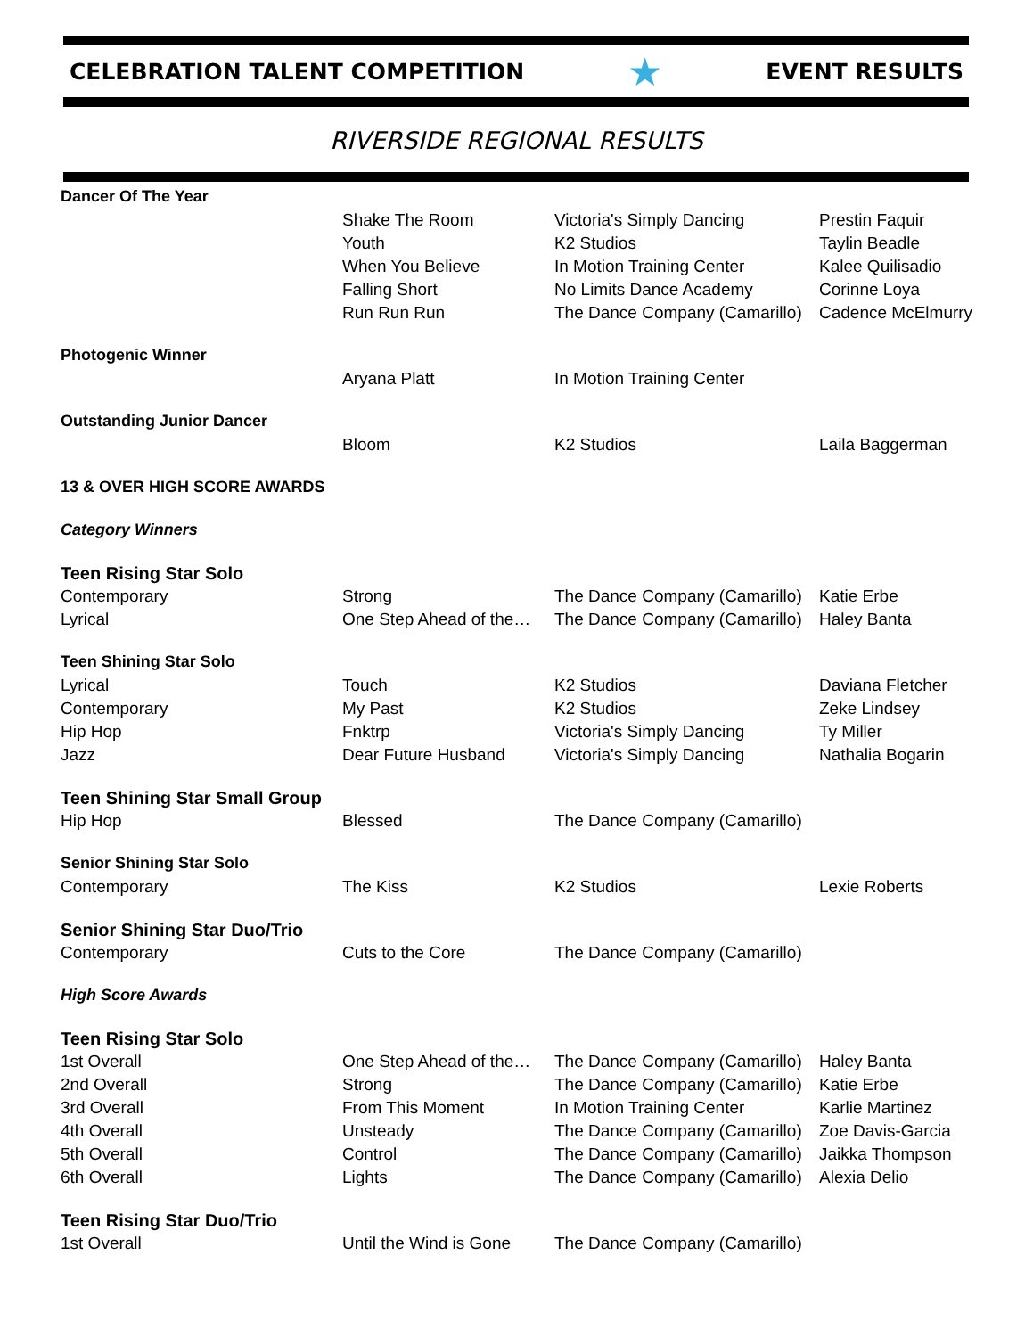CELEBRATION TALENT COMPETITION ★ EVENT RESULTS
RIVERSIDE REGIONAL RESULTS
| Dancer Of The Year | | | |
| | Shake The Room | Victoria's Simply Dancing | Prestin Faquir |
| | Youth | K2 Studios | Taylin Beadle |
| | When You Believe | In Motion Training Center | Kalee Quilisadio |
| | Falling Short | No Limits Dance Academy | Corinne Loya |
| | Run Run Run | The Dance Company (Camarillo) | Cadence McElmurry |
| Photogenic Winner | | | |
| | Aryana Platt | In Motion Training Center | |
| Outstanding Junior Dancer | | | |
| | Bloom | K2 Studios | Laila Baggerman |
| 13 & OVER HIGH SCORE AWARDS | | | |
| Category Winners | | | |
| Teen Rising Star Solo | | | |
| Contemporary | Strong | The Dance Company (Camarillo) | Katie Erbe |
| Lyrical | One Step Ahead of the… | The Dance Company (Camarillo) | Haley Banta |
| Teen Shining Star Solo | | | |
| Lyrical | Touch | K2 Studios | Daviana Fletcher |
| Contemporary | My Past | K2 Studios | Zeke Lindsey |
| Hip Hop | Fnktrp | Victoria's Simply Dancing | Ty Miller |
| Jazz | Dear Future Husband | Victoria's Simply Dancing | Nathalia Bogarin |
| Teen Shining Star Small Group | | | |
| Hip Hop | Blessed | The Dance Company (Camarillo) | |
| Senior Shining Star Solo | | | |
| Contemporary | The Kiss | K2 Studios | Lexie Roberts |
| Senior Shining Star Duo/Trio | | | |
| Contemporary | Cuts to the Core | The Dance Company (Camarillo) | |
| High Score Awards | | | |
| Teen Rising Star Solo | | | |
| 1st Overall | One Step Ahead of the… | The Dance Company (Camarillo) | Haley Banta |
| 2nd Overall | Strong | The Dance Company (Camarillo) | Katie Erbe |
| 3rd Overall | From This Moment | In Motion Training Center | Karlie Martinez |
| 4th Overall | Unsteady | The Dance Company (Camarillo) | Zoe Davis-Garcia |
| 5th Overall | Control | The Dance Company (Camarillo) | Jaikka Thompson |
| 6th Overall | Lights | The Dance Company (Camarillo) | Alexia Delio |
| Teen Rising Star Duo/Trio | | | |
| 1st Overall | Until the Wind is Gone | The Dance Company (Camarillo) | |